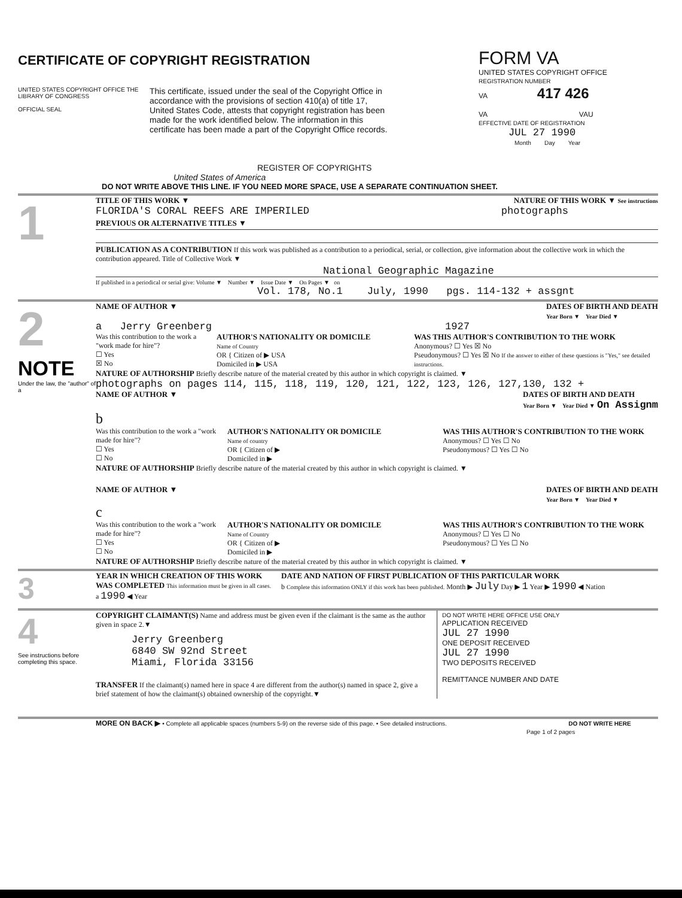CERTIFICATE OF COPYRIGHT REGISTRATION
UNITED STATES COPYRIGHT OFFICE THE LIBRARY OF CONGRESS
OFFICIAL SEAL
This certificate, issued under the seal of the Copyright Office in accordance with the provisions of section 410(a) of title 17, United States Code, attests that copyright registration has been made for the work identified below. The information in this certificate has been made a part of the Copyright Office records.
REGISTER OF COPYRIGHTS
United States of America
FORM VA
UNITED STATES COPYRIGHT OFFICE
REGISTRATION NUMBER
VA 417 426
VA VAU
EFFECTIVE DATE OF REGISTRATION
JUL 27 1990
Month Day Year
DO NOT WRITE ABOVE THIS LINE. IF YOU NEED MORE SPACE, USE A SEPARATE CONTINUATION SHEET.
1
TITLE OF THIS WORK ▼ NATURE OF THIS WORK ▼ See instructions
FLORIDA'S CORAL REEFS ARE IMPERILED photographs
PREVIOUS OR ALTERNATIVE TITLES ▼
PUBLICATION AS A CONTRIBUTION If this work was published as a contribution to a periodical, serial, or collection, give information about the collective work in which the contribution appeared. Title of Collective Work ▼
National Geographic Magazine
If published in a periodical or serial give: Volume ▼ Number ▼ Issue Date ▼ On Pages ▼ on
Vol. 178, No.1 July, 1990 pgs. 114-132 + assgnt
2
NOTE
Under the law, the "author" of a
NAME OF AUTHOR ▼ DATES OF BIRTH AND DEATH
Year Born ▼ Year Died ▼
a Jerry Greenberg 1927
Was this contribution to the work a "work made for hire"?
☐ Yes
☒ No
AUTHOR'S NATIONALITY OR DOMICILE
Name of Country
OR { Citizen of ▶ USA
Domiciled in ▶ USA
WAS THIS AUTHOR'S CONTRIBUTION TO THE WORK
Anonymous? ☐ Yes ☒ No
Pseudonymous? ☐ Yes ☒ No If the answer to either of these questions is "Yes," see detailed instructions.
NATURE OF AUTHORSHIP Briefly describe nature of the material created by this author in which copyright is claimed. ▼
photographs on pages 114, 115, 118, 119, 120, 121, 122, 123, 126, 127,130, 132 +
NAME OF AUTHOR ▼ DATES OF BIRTH AND DEATH
Year Born ▼ Year Died ▼ On Assignm
b
Was this contribution to the work a "work made for hire"?
☐ Yes
☐ No
AUTHOR'S NATIONALITY OR DOMICILE
Name of country
OR { Citizen of ▶
Domiciled in ▶
WAS THIS AUTHOR'S CONTRIBUTION TO THE WORK
Anonymous? ☐ Yes ☐ No
Pseudonymous? ☐ Yes ☐ No
NATURE OF AUTHORSHIP Briefly describe nature of the material created by this author in which copyright is claimed. ▼
NAME OF AUTHOR ▼ DATES OF BIRTH AND DEATH
Year Born ▼ Year Died ▼
c
Was this contribution to the work a "work made for hire"?
☐ Yes
☐ No
AUTHOR'S NATIONALITY OR DOMICILE
Name of Country
OR { Citizen of ▶
Domiciled in ▶
WAS THIS AUTHOR'S CONTRIBUTION TO THE WORK
Anonymous? ☐ Yes ☐ No
Pseudonymous? ☐ Yes ☐ No
NATURE OF AUTHORSHIP Briefly describe nature of the material created by this author in which copyright is claimed. ▼
3
YEAR IN WHICH CREATION OF THIS WORK WAS COMPLETED This information must be given in all cases.
a 1990 ◀ Year
DATE AND NATION OF FIRST PUBLICATION OF THIS PARTICULAR WORK
b Complete this information ONLY if this work has been published. Month ▶ July Day ▶ 1 Year ▶ 1990 ◀ Nation
4
See instructions before completing this space.
COPYRIGHT CLAIMANT(S) Name and address must be given even if the claimant is the same as the author given in space 2.▼
Jerry Greenberg
6840 SW 92nd Street
Miami, Florida 33156
TRANSFER If the claimant(s) named here in space 4 are different from the author(s) named in space 2, give a brief statement of how the claimant(s) obtained ownership of the copyright.▼
DO NOT WRITE HERE OFFICE USE ONLY
APPLICATION RECEIVED
JUL 27 1990
ONE DEPOSIT RECEIVED
JUL 27 1990
TWO DEPOSITS RECEIVED
REMITTANCE NUMBER AND DATE
MORE ON BACK ▶ • Complete all applicable spaces (numbers 5-9) on the reverse side of this page. • See detailed instructions. DO NOT WRITE HERE
Page 1 of 2 pages